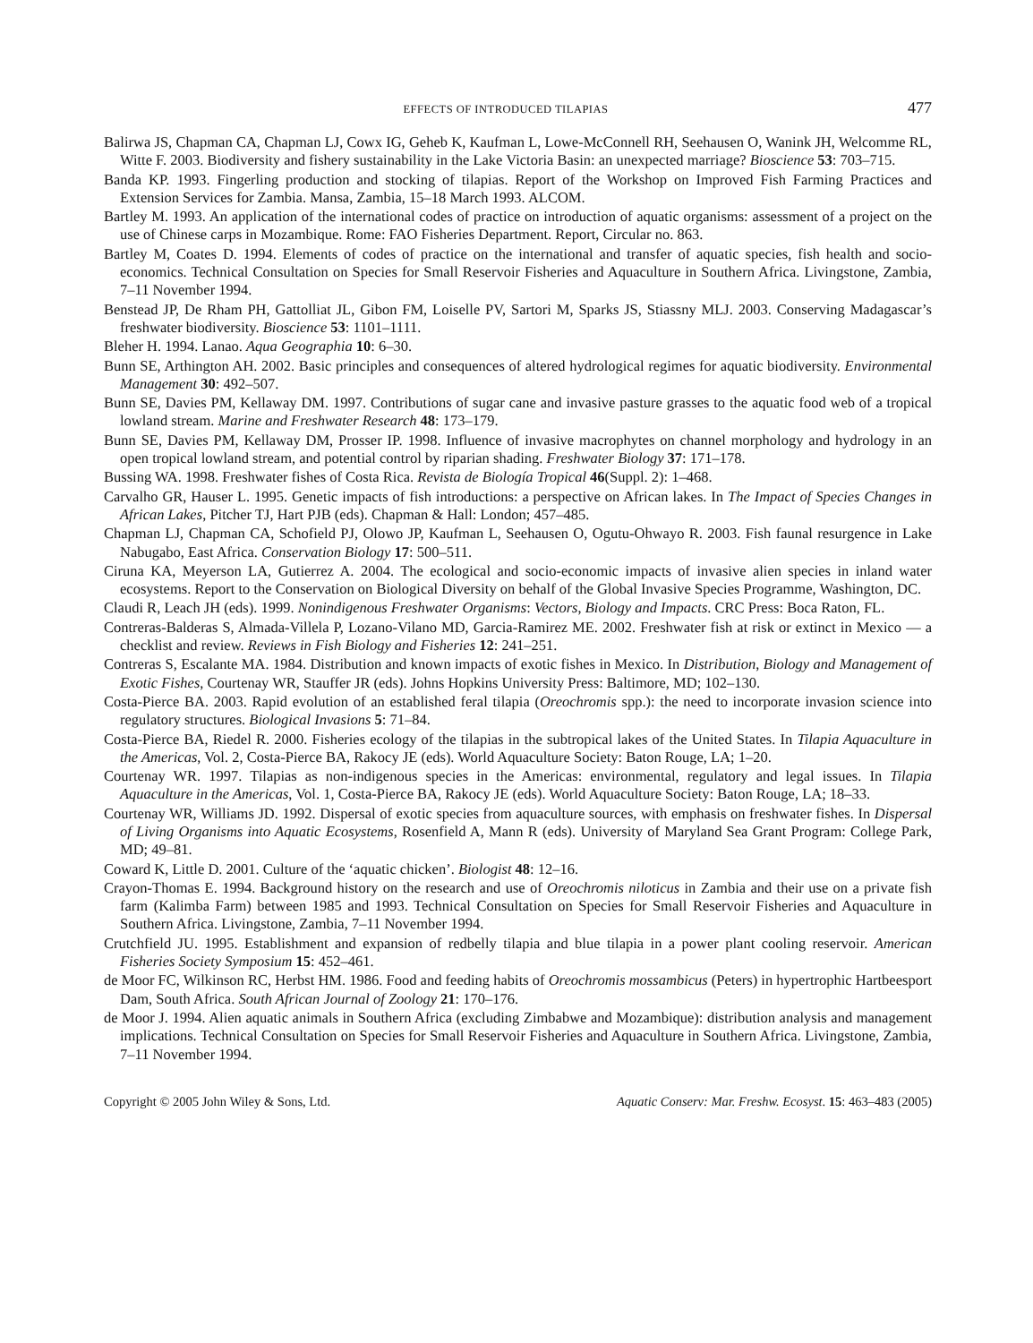EFFECTS OF INTRODUCED TILAPIAS 477
Balirwa JS, Chapman CA, Chapman LJ, Cowx IG, Geheb K, Kaufman L, Lowe-McConnell RH, Seehausen O, Wanink JH, Welcomme RL, Witte F. 2003. Biodiversity and fishery sustainability in the Lake Victoria Basin: an unexpected marriage? Bioscience 53: 703–715.
Banda KP. 1993. Fingerling production and stocking of tilapias. Report of the Workshop on Improved Fish Farming Practices and Extension Services for Zambia. Mansa, Zambia, 15–18 March 1993. ALCOM.
Bartley M. 1993. An application of the international codes of practice on introduction of aquatic organisms: assessment of a project on the use of Chinese carps in Mozambique. Rome: FAO Fisheries Department. Report, Circular no. 863.
Bartley M, Coates D. 1994. Elements of codes of practice on the international and transfer of aquatic species, fish health and socio-economics. Technical Consultation on Species for Small Reservoir Fisheries and Aquaculture in Southern Africa. Livingstone, Zambia, 7–11 November 1994.
Benstead JP, De Rham PH, Gattolliat JL, Gibon FM, Loiselle PV, Sartori M, Sparks JS, Stiassny MLJ. 2003. Conserving Madagascar’s freshwater biodiversity. Bioscience 53: 1101–1111.
Bleher H. 1994. Lanao. Aqua Geographia 10: 6–30.
Bunn SE, Arthington AH. 2002. Basic principles and consequences of altered hydrological regimes for aquatic biodiversity. Environmental Management 30: 492–507.
Bunn SE, Davies PM, Kellaway DM. 1997. Contributions of sugar cane and invasive pasture grasses to the aquatic food web of a tropical lowland stream. Marine and Freshwater Research 48: 173–179.
Bunn SE, Davies PM, Kellaway DM, Prosser IP. 1998. Influence of invasive macrophytes on channel morphology and hydrology in an open tropical lowland stream, and potential control by riparian shading. Freshwater Biology 37: 171–178.
Bussing WA. 1998. Freshwater fishes of Costa Rica. Revista de Biología Tropical 46(Suppl. 2): 1–468.
Carvalho GR, Hauser L. 1995. Genetic impacts of fish introductions: a perspective on African lakes. In The Impact of Species Changes in African Lakes, Pitcher TJ, Hart PJB (eds). Chapman & Hall: London; 457–485.
Chapman LJ, Chapman CA, Schofield PJ, Olowo JP, Kaufman L, Seehausen O, Ogutu-Ohwayo R. 2003. Fish faunal resurgence in Lake Nabugabo, East Africa. Conservation Biology 17: 500–511.
Ciruna KA, Meyerson LA, Gutierrez A. 2004. The ecological and socio-economic impacts of invasive alien species in inland water ecosystems. Report to the Conservation on Biological Diversity on behalf of the Global Invasive Species Programme, Washington, DC.
Claudi R, Leach JH (eds). 1999. Nonindigenous Freshwater Organisms: Vectors, Biology and Impacts. CRC Press: Boca Raton, FL.
Contreras-Balderas S, Almada-Villela P, Lozano-Vilano MD, Garcia-Ramirez ME. 2002. Freshwater fish at risk or extinct in Mexico — a checklist and review. Reviews in Fish Biology and Fisheries 12: 241–251.
Contreras S, Escalante MA. 1984. Distribution and known impacts of exotic fishes in Mexico. In Distribution, Biology and Management of Exotic Fishes, Courtenay WR, Stauffer JR (eds). Johns Hopkins University Press: Baltimore, MD; 102–130.
Costa-Pierce BA. 2003. Rapid evolution of an established feral tilapia (Oreochromis spp.): the need to incorporate invasion science into regulatory structures. Biological Invasions 5: 71–84.
Costa-Pierce BA, Riedel R. 2000. Fisheries ecology of the tilapias in the subtropical lakes of the United States. In Tilapia Aquaculture in the Americas, Vol. 2, Costa-Pierce BA, Rakocy JE (eds). World Aquaculture Society: Baton Rouge, LA; 1–20.
Courtenay WR. 1997. Tilapias as non-indigenous species in the Americas: environmental, regulatory and legal issues. In Tilapia Aquaculture in the Americas, Vol. 1, Costa-Pierce BA, Rakocy JE (eds). World Aquaculture Society: Baton Rouge, LA; 18–33.
Courtenay WR, Williams JD. 1992. Dispersal of exotic species from aquaculture sources, with emphasis on freshwater fishes. In Dispersal of Living Organisms into Aquatic Ecosystems, Rosenfield A, Mann R (eds). University of Maryland Sea Grant Program: College Park, MD; 49–81.
Coward K, Little D. 2001. Culture of the ‘aquatic chicken’. Biologist 48: 12–16.
Crayon-Thomas E. 1994. Background history on the research and use of Oreochromis niloticus in Zambia and their use on a private fish farm (Kalimba Farm) between 1985 and 1993. Technical Consultation on Species for Small Reservoir Fisheries and Aquaculture in Southern Africa. Livingstone, Zambia, 7–11 November 1994.
Crutchfield JU. 1995. Establishment and expansion of redbelly tilapia and blue tilapia in a power plant cooling reservoir. American Fisheries Society Symposium 15: 452–461.
de Moor FC, Wilkinson RC, Herbst HM. 1986. Food and feeding habits of Oreochromis mossambicus (Peters) in hypertrophic Hartbeesport Dam, South Africa. South African Journal of Zoology 21: 170–176.
de Moor J. 1994. Alien aquatic animals in Southern Africa (excluding Zimbabwe and Mozambique): distribution analysis and management implications. Technical Consultation on Species for Small Reservoir Fisheries and Aquaculture in Southern Africa. Livingstone, Zambia, 7–11 November 1994.
Copyright © 2005 John Wiley & Sons, Ltd. Aquatic Conserv: Mar. Freshw. Ecosyst. 15: 463–483 (2005)